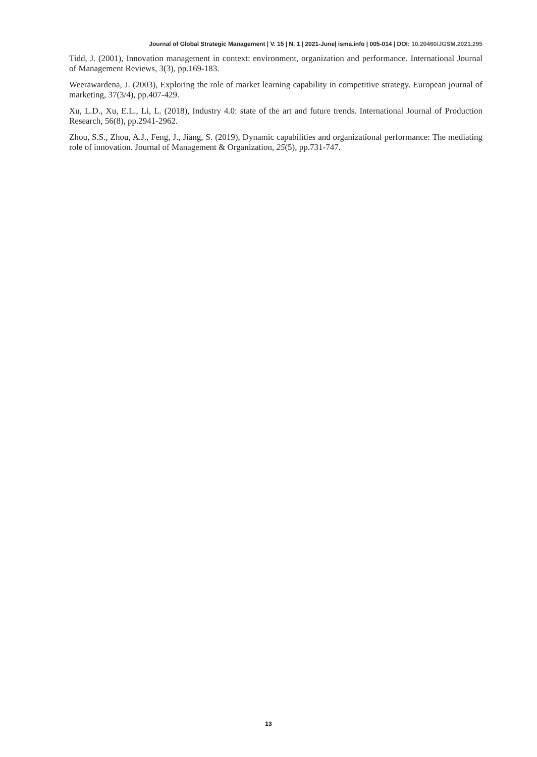Journal of Global Strategic Management | V. 15 | N. 1 | 2021-June| isma.info | 005-014 | DOI: 10.20460/JGSM.2021.295
Tidd, J. (2001), Innovation management in context: environment, organization and performance. International Journal of Management Reviews, 3(3), pp.169-183.
Weerawardena, J. (2003), Exploring the role of market learning capability in competitive strategy. European journal of marketing, 37(3/4), pp.407-429.
Xu, L.D., Xu, E.L., Li, L. (2018), Industry 4.0: state of the art and future trends. International Journal of Production Research, 56(8), pp.2941-2962.
Zhou, S.S., Zhou, A.J., Feng, J., Jiang, S. (2019), Dynamic capabilities and organizational performance: The mediating role of innovation. Journal of Management & Organization, 25(5), pp.731-747.
13